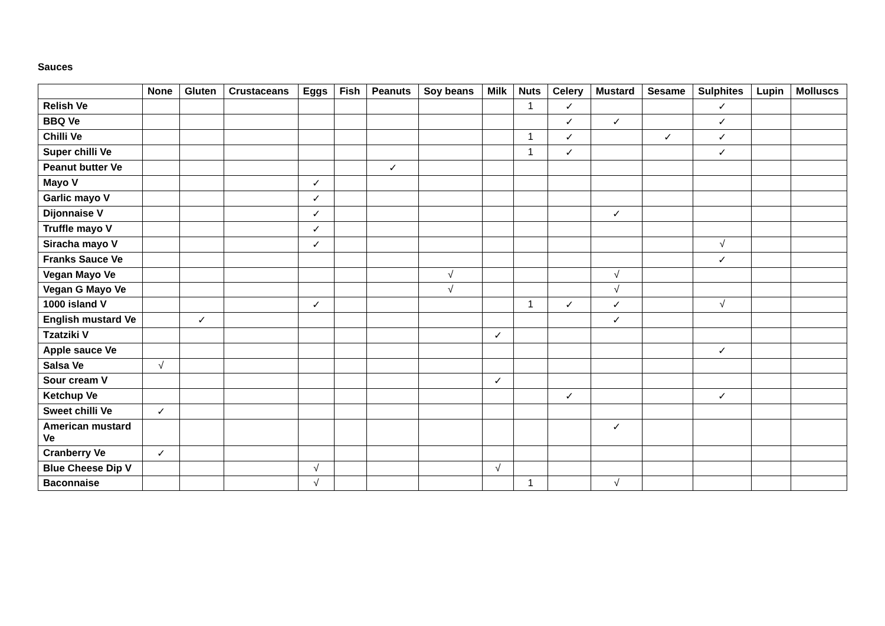Sauces
| | None | Gluten | Crustaceans | Eggs | Fish | Peanuts | Soy beans | Milk | Nuts | Celery | Mustard | Sesame | Sulphites | Lupin | Molluscs |
| --- | --- | --- | --- | --- | --- | --- | --- | --- | --- | --- | --- | --- | --- | --- | --- |
| Relish Ve | | | | | | | | | 1 | ✓ | | | ✓ | | |
| BBQ Ve | | | | | | | | | | ✓ | ✓ | | ✓ | | |
| Chilli Ve | | | | | | | | | 1 | ✓ | | ✓ | ✓ | | |
| Super chilli Ve | | | | | | | | | 1 | ✓ | | | ✓ | | |
| Peanut butter Ve | | | | | | ✓ | | | | | | | | | |
| Mayo V | | | | ✓ | | | | | | | | | | | |
| Garlic mayo V | | | | ✓ | | | | | | | | | | | |
| Dijonnaise V | | | | ✓ | | | | | | | ✓ | | | | |
| Truffle mayo V | | | | ✓ | | | | | | | | | | | |
| Siracha mayo V | | | | ✓ | | | | | | | | | √ | | |
| Franks Sauce Ve | | | | | | | | | | | | | ✓ | | |
| Vegan Mayo Ve | | | | | | | √ | | | | √ | | | | |
| Vegan G Mayo Ve | | | | | | | √ | | | | √ | | | | |
| 1000 island V | | | | ✓ | | | | | 1 | ✓ | ✓ | | √ | | |
| English mustard Ve | | ✓ | | | | | | | | | ✓ | | | | |
| Tzatziki V | | | | | | | | ✓ | | | | | | | |
| Apple sauce Ve | | | | | | | | | | | | | ✓ | | |
| Salsa Ve | √ | | | | | | | | | | | | | | |
| Sour cream V | | | | | | | | ✓ | | | | | | | |
| Ketchup Ve | | | | | | | | | | ✓ | | | ✓ | | |
| Sweet chilli Ve | ✓ | | | | | | | | | | | | | | |
| American mustard Ve | | | | | | | | | | | ✓ | | | | |
| Cranberry Ve | ✓ | | | | | | | | | | | | | | |
| Blue Cheese Dip V | | | | √ | | | | √ | | | | | | | |
| Baconnaise | | | | √ | | | | | 1 | | √ | | | | |